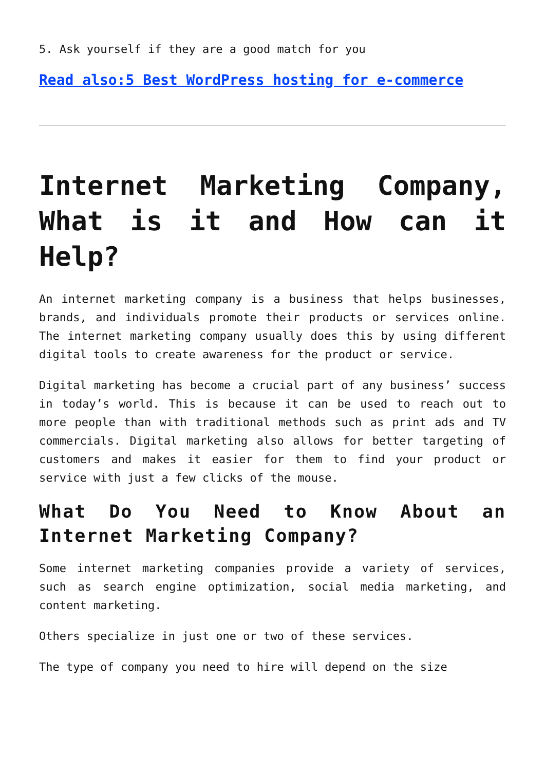5. Ask yourself if they are a good match for you
Read also:5 Best WordPress hosting for e-commerce
Internet Marketing Company, What is it and How can it Help?
An internet marketing company is a business that helps businesses, brands, and individuals promote their products or services online. The internet marketing company usually does this by using different digital tools to create awareness for the product or service.
Digital marketing has become a crucial part of any business’ success in today’s world. This is because it can be used to reach out to more people than with traditional methods such as print ads and TV commercials. Digital marketing also allows for better targeting of customers and makes it easier for them to find your product or service with just a few clicks of the mouse.
What Do You Need to Know About an Internet Marketing Company?
Some internet marketing companies provide a variety of services, such as search engine optimization, social media marketing, and content marketing.
Others specialize in just one or two of these services.
The type of company you need to hire will depend on the size